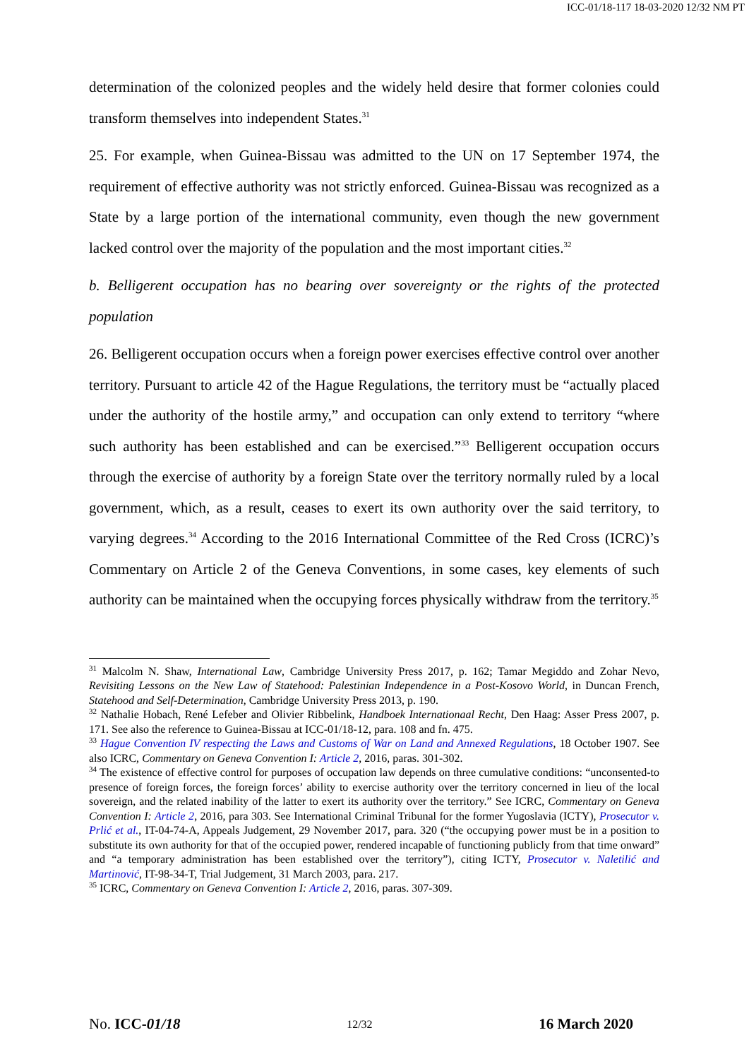ICC-01/18-117 18-03-2020 12/32 NM PT
determination of the colonized peoples and the widely held desire that former colonies could transform themselves into independent States.<sup>31</sup>
25. For example, when Guinea-Bissau was admitted to the UN on 17 September 1974, the requirement of effective authority was not strictly enforced. Guinea-Bissau was recognized as a State by a large portion of the international community, even though the new government lacked control over the majority of the population and the most important cities.<sup>32</sup>
b. Belligerent occupation has no bearing over sovereignty or the rights of the protected population
26. Belligerent occupation occurs when a foreign power exercises effective control over another territory. Pursuant to article 42 of the Hague Regulations, the territory must be “actually placed under the authority of the hostile army,” and occupation can only extend to territory “where such authority has been established and can be exercised.”<sup>33</sup> Belligerent occupation occurs through the exercise of authority by a foreign State over the territory normally ruled by a local government, which, as a result, ceases to exert its own authority over the said territory, to varying degrees.<sup>34</sup> According to the 2016 International Committee of the Red Cross (ICRC)’s Commentary on Article 2 of the Geneva Conventions, in some cases, key elements of such authority can be maintained when the occupying forces physically withdraw from the territory.<sup>35</sup>
<sup>31</sup> Malcolm N. Shaw, International Law, Cambridge University Press 2017, p. 162; Tamar Megiddo and Zohar Nevo, Revisiting Lessons on the New Law of Statehood: Palestinian Independence in a Post-Kosovo World, in Duncan French, Statehood and Self-Determination, Cambridge University Press 2013, p. 190.
<sup>32</sup> Nathalie Hobach, René Lefeber and Olivier Ribbelink, Handboek Internationaal Recht, Den Haag: Asser Press 2007, p. 171. See also the reference to Guinea-Bissau at ICC-01/18-12, para. 108 and fn. 475.
<sup>33</sup> Hague Convention IV respecting the Laws and Customs of War on Land and Annexed Regulations, 18 October 1907. See also ICRC, Commentary on Geneva Convention I: Article 2, 2016, paras. 301-302.
<sup>34</sup> The existence of effective control for purposes of occupation law depends on three cumulative conditions: “unconsented-to presence of foreign forces, the foreign forces’ ability to exercise authority over the territory concerned in lieu of the local sovereign, and the related inability of the latter to exert its authority over the territory.” See ICRC, Commentary on Geneva Convention I: Article 2, 2016, para 303. See International Criminal Tribunal for the former Yugoslavia (ICTY), Prosecutor v. Prlić et al., IT-04-74-A, Appeals Judgement, 29 November 2017, para. 320 (“the occupying power must be in a position to substitute its own authority for that of the occupied power, rendered incapable of functioning publicly from that time onward” and “a temporary administration has been established over the territory”), citing ICTY, Prosecutor v. Naletilić and Martinović, IT-98-34-T, Trial Judgement, 31 March 2003, para. 217.
<sup>35</sup> ICRC, Commentary on Geneva Convention I: Article 2, 2016, paras. 307-309.
No. ICC-01/18 12/32 16 March 2020